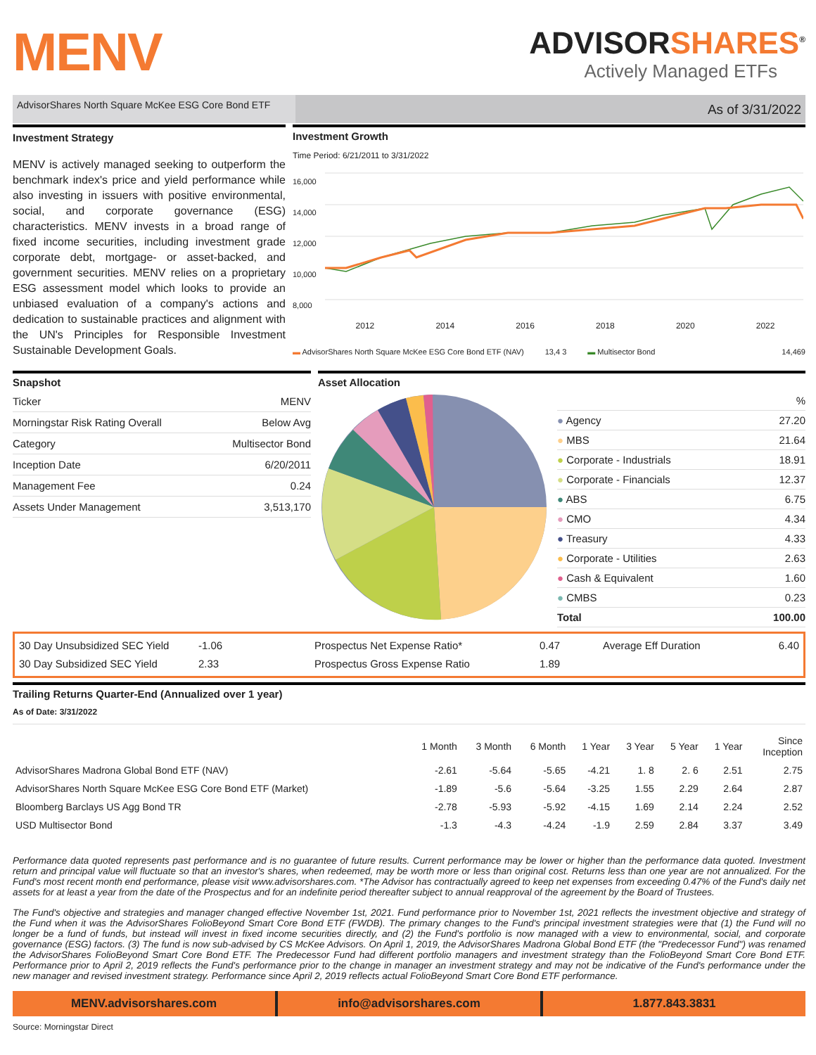MENV
ADVISORSHARES<sup>®</sup>
Actively Managed ETFs
AdvisorShares North Square McKee ESG Core Bond ETF
As of 3/31/2022
Investment Strategy
MENV is actively managed seeking to outperform the benchmark index's price and yield performance while also investing in issuers with positive environmental, social, and corporate governance (ESG) characteristics. MENV invests in a broad range of fixed income securities, including investment grade corporate debt, mortgage- or asset-backed, and government securities. MENV relies on a proprietary ESG assessment model which looks to provide an unbiased evaluation of a company's actions and dedication to sustainable practices and alignment with the UN's Principles for Responsible Investment Sustainable Development Goals.
Investment Growth
Time Period: 6/21/2011 to 3/31/2022
16,000
14,000
12,000
10,000
8,000
2012 2014 2016 2018 2020 2022
▬ AdvisorShares North Square McKee ESG Core Bond ETF (NAV) 13,4 3 ▬ Multisector Bond 14,469
Snapshot
| Ticker | MENV |
| Morningstar Risk Rating Overall | Below Avg |
| Category | Multisector Bond |
| Inception Date | 6/20/2011 |
| Management Fee | 0.24 |
| Assets Under Management | 3,513,170 |
Asset Allocation
| | % |
| ● Agency | 27.20 |
| ● MBS | 21.64 |
| ● Corporate - Industrials | 18.91 |
| ● Corporate - Financials | 12.37 |
| ● ABS | 6.75 |
| ● CMO | 4.34 |
| ● Treasury | 4.33 |
| ● Corporate - Utilities | 2.63 |
| ● Cash & Equivalent | 1.60 |
| ● CMBS | 0.23 |
| Total | 100.00 |
30 Day Unsubsidized SEC Yield -1.06
30 Day Subsidized SEC Yield 2.33
Prospectus Net Expense Ratio* 0.47
Prospectus Gross Expense Ratio 1.89
Average Eff Duration 6.40
Trailing Returns Quarter-End (Annualized over 1 year)
As of Date: 3/31/2022
| | 1 Month | 3 Month | 6 Month | 1 Year | 3 Year | 5 Year | 1 Year | Since Inception |
| --- | --- | --- | --- | --- | --- | --- | --- | --- |
| AdvisorShares Madrona Global Bond ETF (NAV) | -2.61 | -5.64 | -5.65 | -4.21 | 1. 8 | 2. 6 | 2.51 | 2.75 |
| AdvisorShares North Square McKee ESG Core Bond ETF (Market) | -1.89 | -5.6 | -5.64 | -3.25 | 1.55 | 2.29 | 2.64 | 2.87 |
| Bloomberg Barclays US Agg Bond TR | -2.78 | -5.93 | -5.92 | -4.15 | 1.69 | 2.14 | 2.24 | 2.52 |
| USD Multisector Bond | -1.3 | -4.3 | -4.24 | -1.9 | 2.59 | 2.84 | 3.37 | 3.49 |
Performance data quoted represents past performance and is no guarantee of future results. Current performance may be lower or higher than the performance data quoted. Investment return and principal value will fluctuate so that an investor's shares, when redeemed, may be worth more or less than original cost. Returns less than one year are not annualized. For the Fund's most recent month end performance, please visit www.advisorshares.com. *The Advisor has contractually agreed to keep net expenses from exceeding 0.47% of the Fund's daily net assets for at least a year from the date of the Prospectus and for an indefinite period thereafter subject to annual reapproval of the agreement by the Board of Trustees.
The Fund's objective and strategies and manager changed effective November 1st, 2021. Fund performance prior to November 1st, 2021 reflects the investment objective and strategy of the Fund when it was the AdvisorShares FolioBeyond Smart Core Bond ETF (FWDB). The primary changes to the Fund's principal investment strategies were that (1) the Fund will no longer be a fund of funds, but instead will invest in fixed income securities directly, and (2) the Fund's portfolio is now managed with a view to environmental, social, and corporate governance (ESG) factors. (3) The fund is now sub-advised by CS McKee Advisors. On April 1, 2019, the AdvisorShares Madrona Global Bond ETF (the "Predecessor Fund") was renamed the AdvisorShares FolioBeyond Smart Core Bond ETF. The Predecessor Fund had different portfolio managers and investment strategy than the FolioBeyond Smart Core Bond ETF. Performance prior to April 2, 2019 reflects the Fund's performance prior to the change in manager an investment strategy and may not be indicative of the Fund's performance under the new manager and revised investment strategy. Performance since April 2, 2019 reflects actual FolioBeyond Smart Core Bond ETF performance.
MENV.advisorshares.com info@advisorshares.com 1.877.843.3831
Source: Morningstar Direct